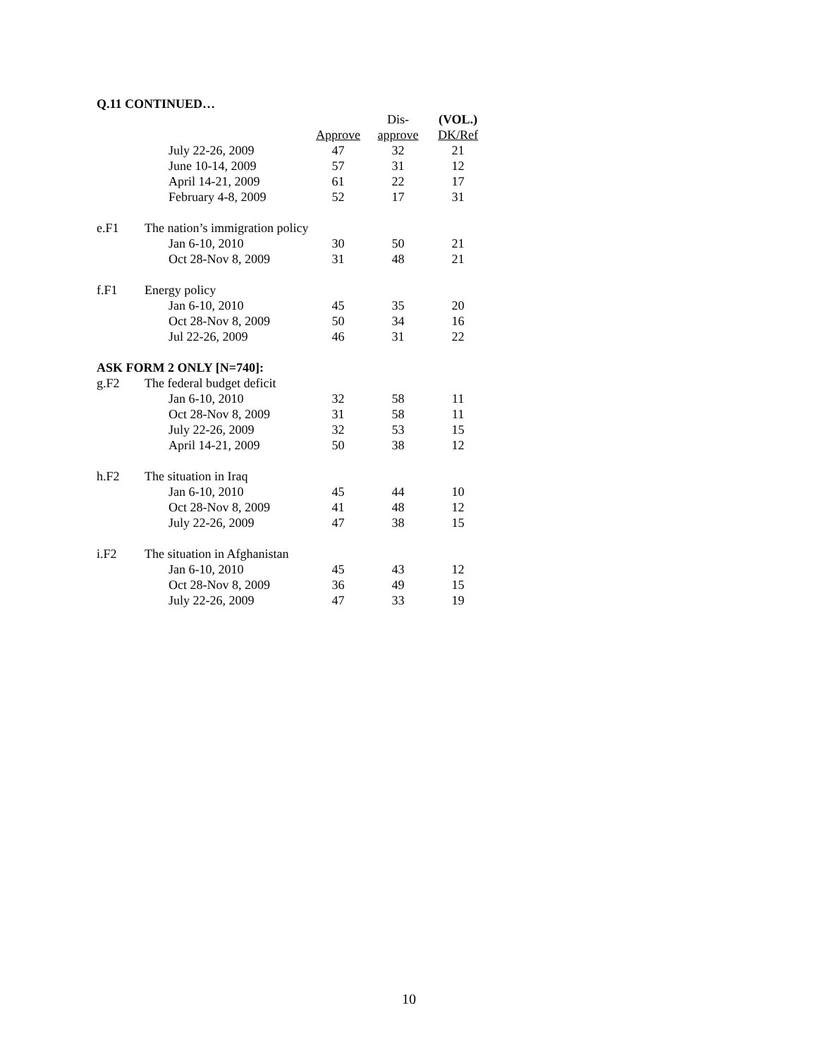Q.11 CONTINUED…
| | | | Dis- | (VOL.) |
| --- | --- | --- | --- | --- |
| | | Approve | approve | DK/Ref |
| | July 22-26, 2009 | 47 | 32 | 21 |
| | June 10-14, 2009 | 57 | 31 | 12 |
| | April 14-21, 2009 | 61 | 22 | 17 |
| | February 4-8, 2009 | 52 | 17 | 31 |
| e.F1 | The nation’s immigration policy | | | |
| | Jan 6-10, 2010 | 30 | 50 | 21 |
| | Oct 28-Nov 8, 2009 | 31 | 48 | 21 |
| f.F1 | Energy policy | | | |
| | Jan 6-10, 2010 | 45 | 35 | 20 |
| | Oct 28-Nov 8, 2009 | 50 | 34 | 16 |
| | Jul 22-26, 2009 | 46 | 31 | 22 |
| ASK FORM 2 ONLY [N=740]: | | | | |
| g.F2 | The federal budget deficit | | | |
| | Jan 6-10, 2010 | 32 | 58 | 11 |
| | Oct 28-Nov 8, 2009 | 31 | 58 | 11 |
| | July 22-26, 2009 | 32 | 53 | 15 |
| | April 14-21, 2009 | 50 | 38 | 12 |
| h.F2 | The situation in Iraq | | | |
| | Jan 6-10, 2010 | 45 | 44 | 10 |
| | Oct 28-Nov 8, 2009 | 41 | 48 | 12 |
| | July 22-26, 2009 | 47 | 38 | 15 |
| i.F2 | The situation in Afghanistan | | | |
| | Jan 6-10, 2010 | 45 | 43 | 12 |
| | Oct 28-Nov 8, 2009 | 36 | 49 | 15 |
| | July 22-26, 2009 | 47 | 33 | 19 |
10